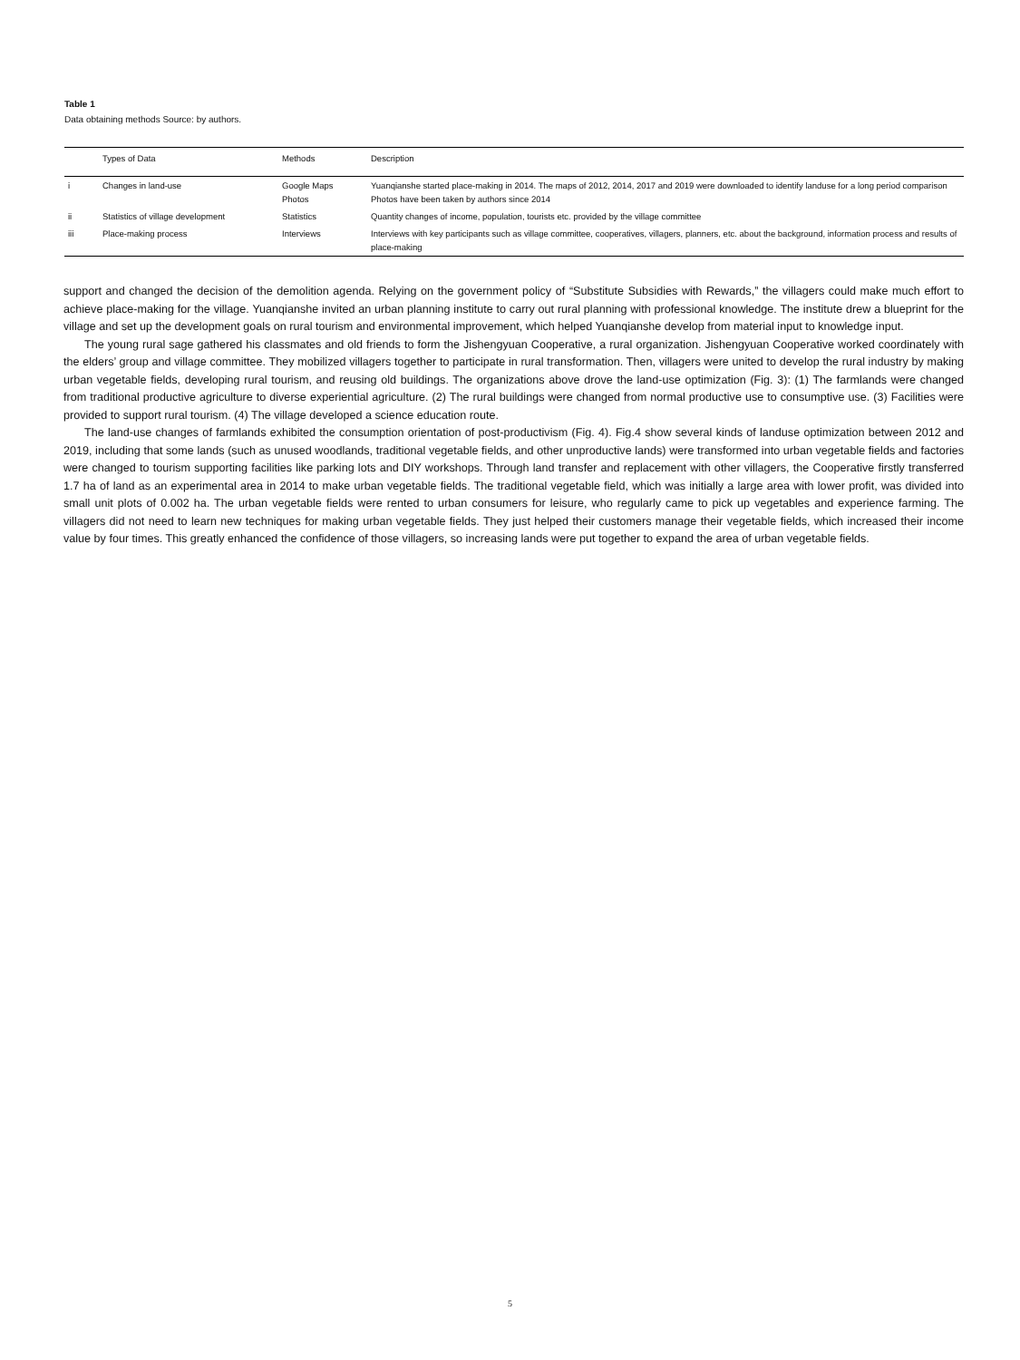Table 1
Data obtaining methods Source: by authors.
| | Types of Data | Methods | Description |
| --- | --- | --- | --- |
| i | Changes in land-use | Google Maps Photos | Yuanqianshe started place-making in 2014. The maps of 2012, 2014, 2017 and 2019 were downloaded to identify landuse for a long period comparison Photos have been taken by authors since 2014 |
| ii | Statistics of village development | Statistics | Quantity changes of income, population, tourists etc. provided by the village committee |
| iii | Place-making process | Interviews | Interviews with key participants such as village committee, cooperatives, villagers, planners, etc. about the background, information process and results of place-making |
support and changed the decision of the demolition agenda. Relying on the government policy of “Substitute Subsidies with Rewards,” the villagers could make much effort to achieve place-making for the village. Yuanqianshe invited an urban planning institute to carry out rural planning with professional knowledge. The institute drew a blueprint for the village and set up the development goals on rural tourism and environmental improvement, which helped Yuanqianshe develop from material input to knowledge input.
The young rural sage gathered his classmates and old friends to form the Jishengyuan Cooperative, a rural organization. Jishengyuan Cooperative worked coordinately with the elders’ group and village committee. They mobilized villagers together to participate in rural transformation. Then, villagers were united to develop the rural industry by making urban vegetable fields, developing rural tourism, and reusing old buildings. The organizations above drove the land-use optimization (Fig. 3): (1) The farmlands were changed from traditional productive agriculture to diverse experiential agriculture. (2) The rural buildings were changed from normal productive use to consumptive use. (3) Facilities were provided to support rural tourism. (4) The village developed a science education route.
The land-use changes of farmlands exhibited the consumption orientation of post-productivism (Fig. 4). Fig.4 show several kinds of landuse optimization between 2012 and 2019, including that some lands (such as unused woodlands, traditional vegetable fields, and other unproductive lands) were transformed into urban vegetable fields and factories were changed to tourism supporting facilities like parking lots and DIY workshops. Through land transfer and replacement with other villagers, the Cooperative firstly transferred 1.7 ha of land as an experimental area in 2014 to make urban vegetable fields. The traditional vegetable field, which was initially a large area with lower profit, was divided into small unit plots of 0.002 ha. The urban vegetable fields were rented to urban consumers for leisure, who regularly came to pick up vegetables and experience farming. The villagers did not need to learn new techniques for making urban vegetable fields. They just helped their customers manage their vegetable fields, which increased their income value by four times. This greatly enhanced the confidence of those villagers, so increasing lands were put together to expand the area of urban vegetable fields.
5